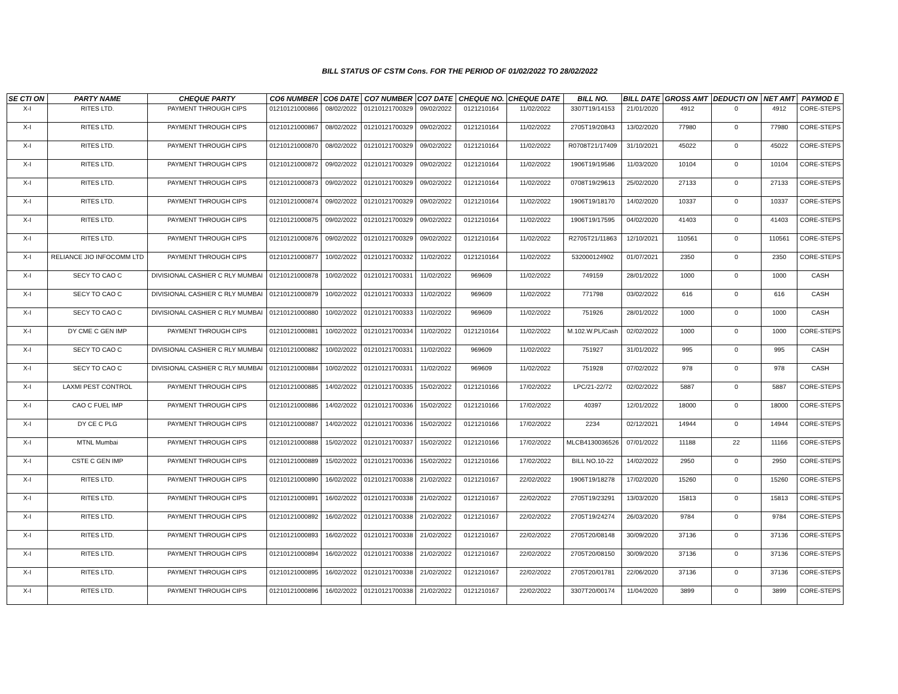BILL STATUS OF CSTM Cons. FOR THE PERIOD OF 01/02/2022 TO 28/02/2022
| SE CTI ON | PARTY NAME | CHEQUE PARTY | CO6 NUMBER | CO6 DATE | CO7 NUMBER | CO7 DATE | CHEQUE NO. | CHEQUE DATE | BILL NO. | BILL DATE | GROSS AMT | DEDUCTI ON | NET AMT | PAYMOD E |
| --- | --- | --- | --- | --- | --- | --- | --- | --- | --- | --- | --- | --- | --- | --- |
| X-I | RITES LTD. | PAYMENT THROUGH CIPS | 01210121000866 | 08/02/2022 | 01210121700329 | 09/02/2022 | 0121210164 | 11/02/2022 | 3307T19/14153 | 21/01/2020 | 4912 | 0 | 4912 | CORE-STEPS |
| X-I | RITES LTD. | PAYMENT THROUGH CIPS | 01210121000867 | 08/02/2022 | 01210121700329 | 09/02/2022 | 0121210164 | 11/02/2022 | 2705T19/20843 | 13/02/2020 | 77980 | 0 | 77980 | CORE-STEPS |
| X-I | RITES LTD. | PAYMENT THROUGH CIPS | 01210121000870 | 08/02/2022 | 01210121700329 | 09/02/2022 | 0121210164 | 11/02/2022 | R0708T21/17409 | 31/10/2021 | 45022 | 0 | 45022 | CORE-STEPS |
| X-I | RITES LTD. | PAYMENT THROUGH CIPS | 01210121000872 | 09/02/2022 | 01210121700329 | 09/02/2022 | 0121210164 | 11/02/2022 | 1906T19/19586 | 11/03/2020 | 10104 | 0 | 10104 | CORE-STEPS |
| X-I | RITES LTD. | PAYMENT THROUGH CIPS | 01210121000873 | 09/02/2022 | 01210121700329 | 09/02/2022 | 0121210164 | 11/02/2022 | 0708T19/29613 | 25/02/2020 | 27133 | 0 | 27133 | CORE-STEPS |
| X-I | RITES LTD. | PAYMENT THROUGH CIPS | 01210121000874 | 09/02/2022 | 01210121700329 | 09/02/2022 | 0121210164 | 11/02/2022 | 1906T19/18170 | 14/02/2020 | 10337 | 0 | 10337 | CORE-STEPS |
| X-I | RITES LTD. | PAYMENT THROUGH CIPS | 01210121000875 | 09/02/2022 | 01210121700329 | 09/02/2022 | 0121210164 | 11/02/2022 | 1906T19/17595 | 04/02/2020 | 41403 | 0 | 41403 | CORE-STEPS |
| X-I | RITES LTD. | PAYMENT THROUGH CIPS | 01210121000876 | 09/02/2022 | 01210121700329 | 09/02/2022 | 0121210164 | 11/02/2022 | R2705T21/11863 | 12/10/2021 | 110561 | 0 | 110561 | CORE-STEPS |
| X-I | RELIANCE JIO INFOCOMM LTD | PAYMENT THROUGH CIPS | 01210121000877 | 10/02/2022 | 01210121700332 | 11/02/2022 | 0121210164 | 11/02/2022 | 532000124902 | 01/07/2021 | 2350 | 0 | 2350 | CORE-STEPS |
| X-I | SECY TO CAO C | DIVISIONAL CASHIER C RLY MUMBAI | 01210121000878 | 10/02/2022 | 01210121700331 | 11/02/2022 | 969609 | 11/02/2022 | 749159 | 28/01/2022 | 1000 | 0 | 1000 | CASH |
| X-I | SECY TO CAO C | DIVISIONAL CASHIER C RLY MUMBAI | 01210121000879 | 10/02/2022 | 01210121700333 | 11/02/2022 | 969609 | 11/02/2022 | 771798 | 03/02/2022 | 616 | 0 | 616 | CASH |
| X-I | SECY TO CAO C | DIVISIONAL CASHIER C RLY MUMBAI | 01210121000880 | 10/02/2022 | 01210121700333 | 11/02/2022 | 969609 | 11/02/2022 | 751926 | 28/01/2022 | 1000 | 0 | 1000 | CASH |
| X-I | DY CME C GEN IMP | PAYMENT THROUGH CIPS | 01210121000881 | 10/02/2022 | 01210121700334 | 11/02/2022 | 0121210164 | 11/02/2022 | M.102.W.PL/Cash | 02/02/2022 | 1000 | 0 | 1000 | CORE-STEPS |
| X-I | SECY TO CAO C | DIVISIONAL CASHIER C RLY MUMBAI | 01210121000882 | 10/02/2022 | 01210121700331 | 11/02/2022 | 969609 | 11/02/2022 | 751927 | 31/01/2022 | 995 | 0 | 995 | CASH |
| X-I | SECY TO CAO C | DIVISIONAL CASHIER C RLY MUMBAI | 01210121000884 | 10/02/2022 | 01210121700331 | 11/02/2022 | 969609 | 11/02/2022 | 751928 | 07/02/2022 | 978 | 0 | 978 | CASH |
| X-I | LAXMI PEST CONTROL | PAYMENT THROUGH CIPS | 01210121000885 | 14/02/2022 | 01210121700335 | 15/02/2022 | 0121210166 | 17/02/2022 | LPC/21-22/72 | 02/02/2022 | 5887 | 0 | 5887 | CORE-STEPS |
| X-I | CAO C FUEL IMP | PAYMENT THROUGH CIPS | 01210121000886 | 14/02/2022 | 01210121700336 | 15/02/2022 | 0121210166 | 17/02/2022 | 40397 | 12/01/2022 | 18000 | 0 | 18000 | CORE-STEPS |
| X-I | DY CE C PLG | PAYMENT THROUGH CIPS | 01210121000887 | 14/02/2022 | 01210121700336 | 15/02/2022 | 0121210166 | 17/02/2022 | 2234 | 02/12/2021 | 14944 | 0 | 14944 | CORE-STEPS |
| X-I | MTNL Mumbai | PAYMENT THROUGH CIPS | 01210121000888 | 15/02/2022 | 01210121700337 | 15/02/2022 | 0121210166 | 17/02/2022 | MLCB4130036526 | 07/01/2022 | 11188 | 22 | 11166 | CORE-STEPS |
| X-I | CSTE C GEN IMP | PAYMENT THROUGH CIPS | 01210121000889 | 15/02/2022 | 01210121700336 | 15/02/2022 | 0121210166 | 17/02/2022 | BILL NO.10-22 | 14/02/2022 | 2950 | 0 | 2950 | CORE-STEPS |
| X-I | RITES LTD. | PAYMENT THROUGH CIPS | 01210121000890 | 16/02/2022 | 01210121700338 | 21/02/2022 | 0121210167 | 22/02/2022 | 1906T19/18278 | 17/02/2020 | 15260 | 0 | 15260 | CORE-STEPS |
| X-I | RITES LTD. | PAYMENT THROUGH CIPS | 01210121000891 | 16/02/2022 | 01210121700338 | 21/02/2022 | 0121210167 | 22/02/2022 | 2705T19/23291 | 13/03/2020 | 15813 | 0 | 15813 | CORE-STEPS |
| X-I | RITES LTD. | PAYMENT THROUGH CIPS | 01210121000892 | 16/02/2022 | 01210121700338 | 21/02/2022 | 0121210167 | 22/02/2022 | 2705T19/24274 | 26/03/2020 | 9784 | 0 | 9784 | CORE-STEPS |
| X-I | RITES LTD. | PAYMENT THROUGH CIPS | 01210121000893 | 16/02/2022 | 01210121700338 | 21/02/2022 | 0121210167 | 22/02/2022 | 2705T20/08148 | 30/09/2020 | 37136 | 0 | 37136 | CORE-STEPS |
| X-I | RITES LTD. | PAYMENT THROUGH CIPS | 01210121000894 | 16/02/2022 | 01210121700338 | 21/02/2022 | 0121210167 | 22/02/2022 | 2705T20/08150 | 30/09/2020 | 37136 | 0 | 37136 | CORE-STEPS |
| X-I | RITES LTD. | PAYMENT THROUGH CIPS | 01210121000895 | 16/02/2022 | 01210121700338 | 21/02/2022 | 0121210167 | 22/02/2022 | 2705T20/01781 | 22/06/2020 | 37136 | 0 | 37136 | CORE-STEPS |
| X-I | RITES LTD. | PAYMENT THROUGH CIPS | 01210121000896 | 16/02/2022 | 01210121700338 | 21/02/2022 | 0121210167 | 22/02/2022 | 3307T20/00174 | 11/04/2020 | 3899 | 0 | 3899 | CORE-STEPS |